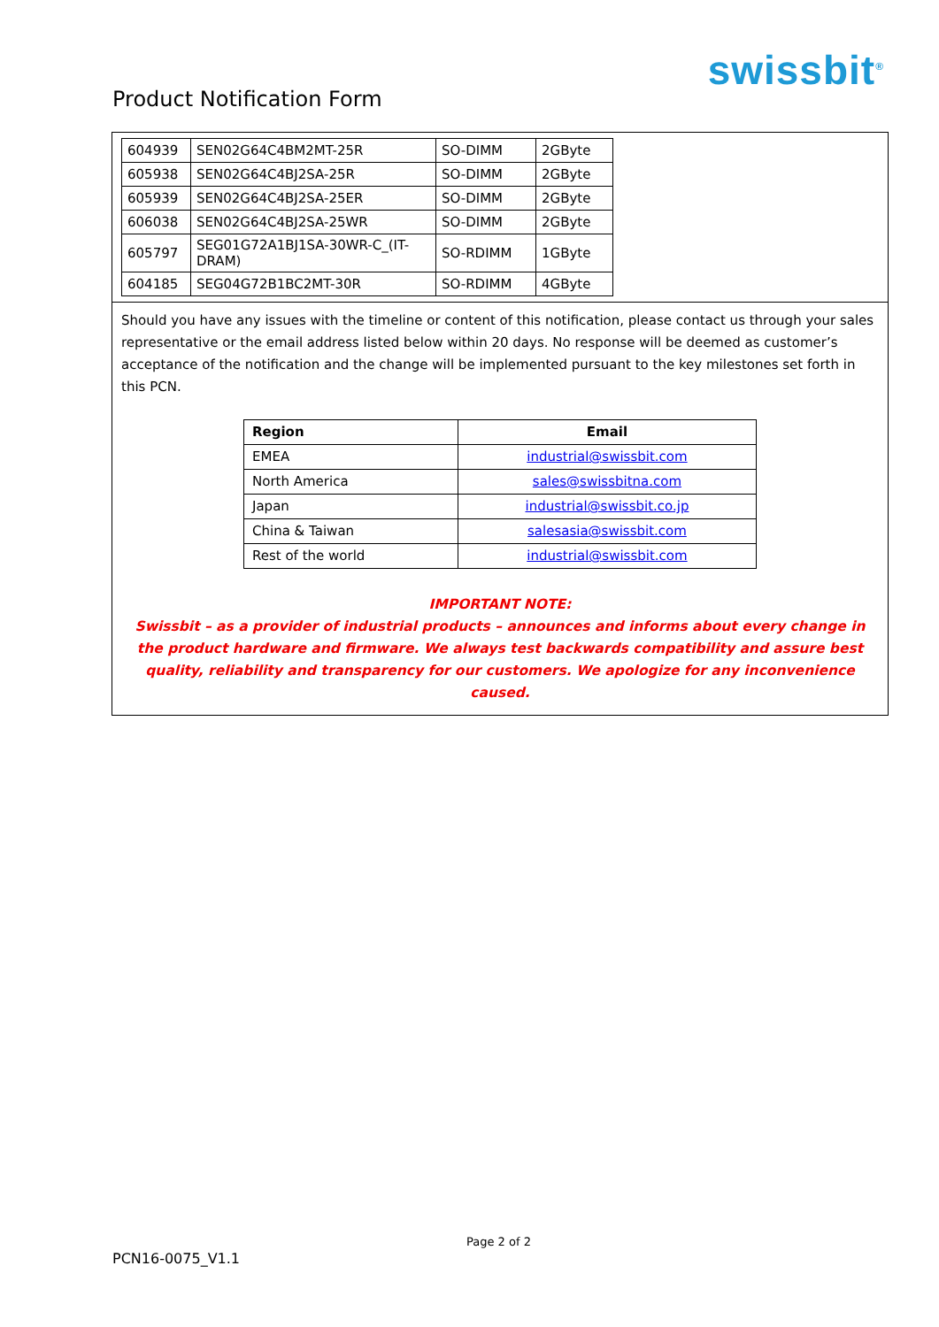swissbit<sup>®</sup>
Product Notification Form
| 604939 | SEN02G64C4BM2MT-25R | SO-DIMM | 2GByte |
| 605938 | SEN02G64C4BJ2SA-25R | SO-DIMM | 2GByte |
| 605939 | SEN02G64C4BJ2SA-25ER | SO-DIMM | 2GByte |
| 606038 | SEN02G64C4BJ2SA-25WR | SO-DIMM | 2GByte |
| 605797 | SEG01G72A1BJ1SA-30WR-C_(IT-DRAM) | SO-RDIMM | 1GByte |
| 604185 | SEG04G72B1BC2MT-30R | SO-RDIMM | 4GByte |
Should you have any issues with the timeline or content of this notification, please contact us through your sales representative or the email address listed below within 20 days. No response will be deemed as customer’s acceptance of the notification and the change will be implemented pursuant to the key milestones set forth in this PCN.
| Region | Email |
| --- | --- |
| EMEA | industrial@swissbit.com |
| North America | sales@swissbitna.com |
| Japan | industrial@swissbit.co.jp |
| China & Taiwan | salesasia@swissbit.com |
| Rest of the world | industrial@swissbit.com |
IMPORTANT NOTE:
Swissbit – as a provider of industrial products – announces and informs about every change in the product hardware and firmware. We always test backwards compatibility and assure best quality, reliability and transparency for our customers. We apologize for any inconvenience caused.
Page 2 of 2
PCN16-0075_V1.1